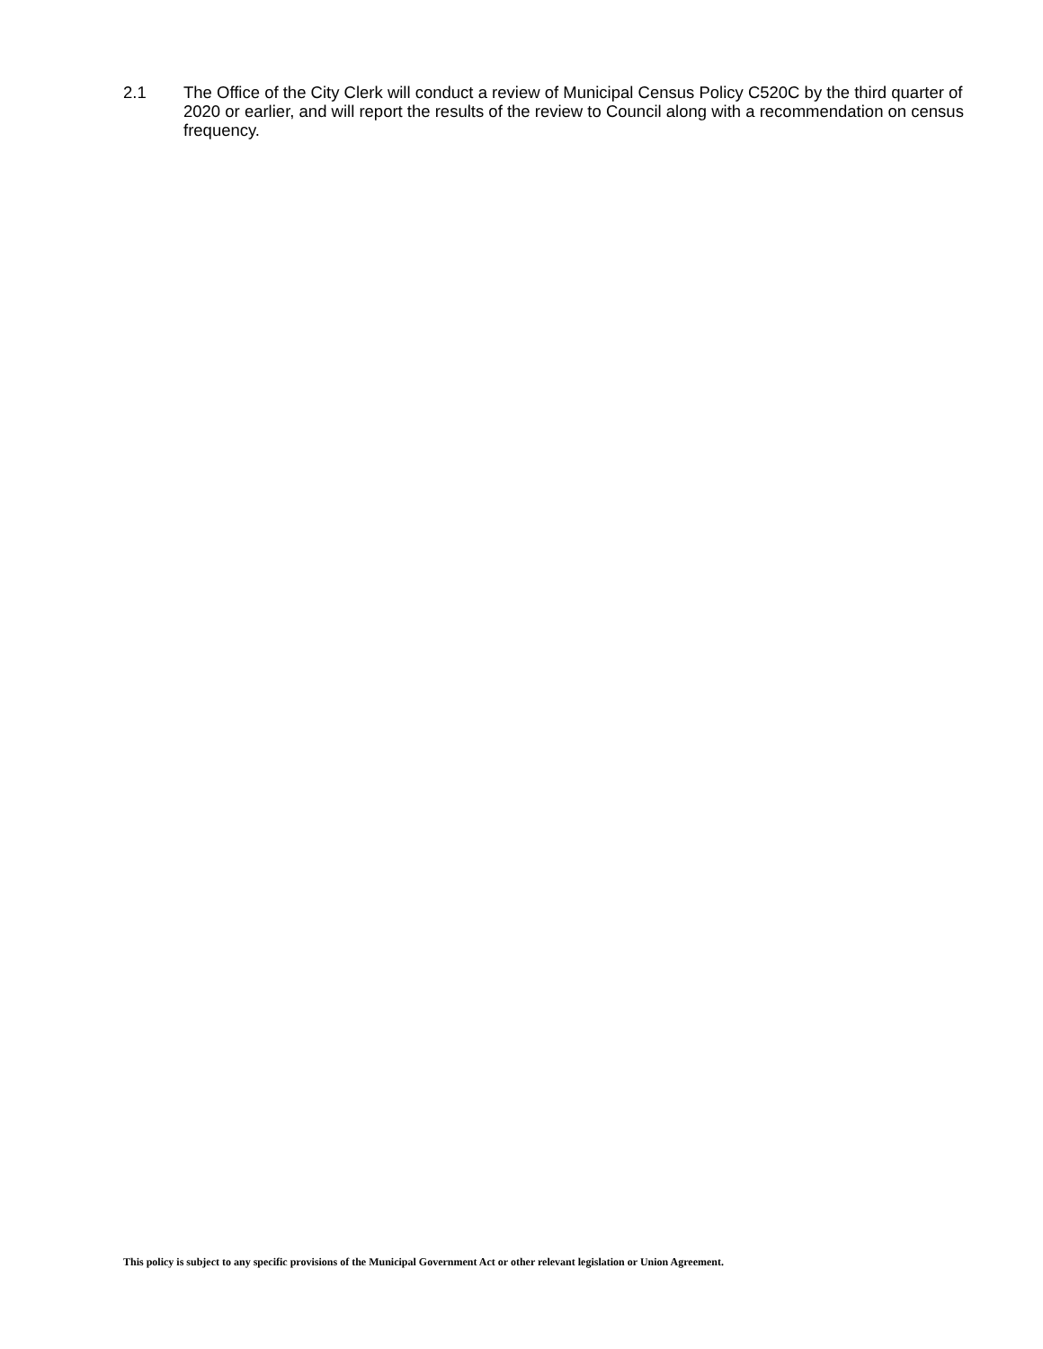2.1 The Office of the City Clerk will conduct a review of Municipal Census Policy C520C by the third quarter of 2020 or earlier, and will report the results of the review to Council along with a recommendation on census frequency.
This policy is subject to any specific provisions of the Municipal Government Act or other relevant legislation or Union Agreement.